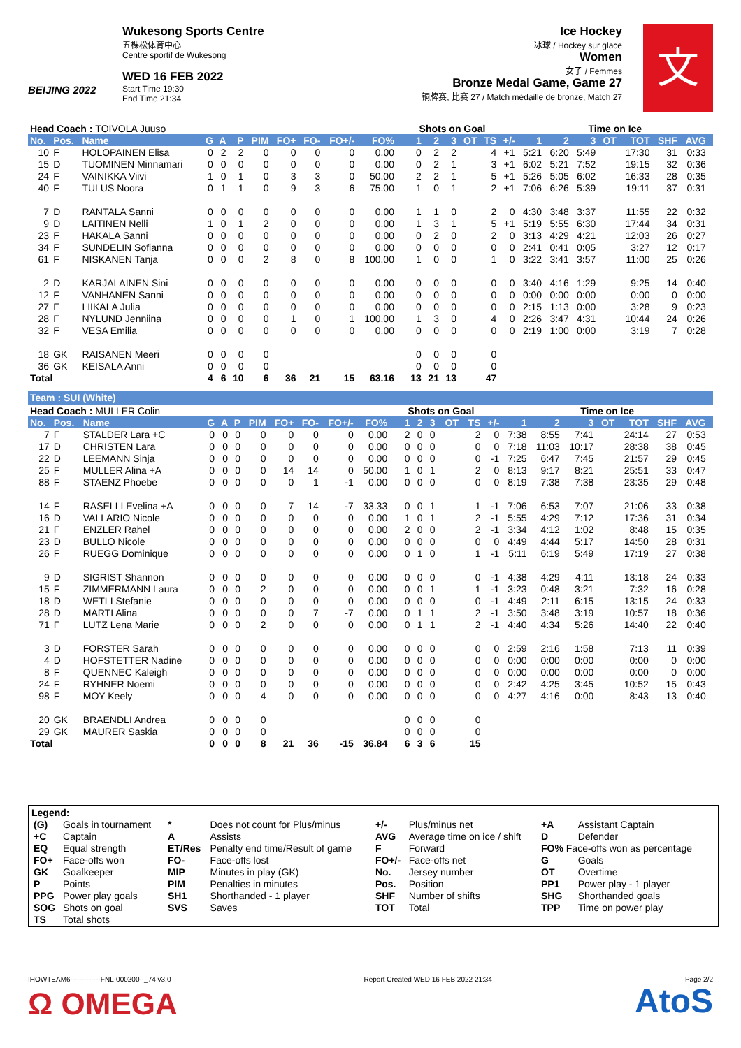BEIJING 2022
Wukesong Sports Centre
五棵松体育中心
Centre sportif de Wukesong
WED 16 FEB 2022
Start Time 19:30
End Time 21:34
Ice Hockey
冰球 / Hockey sur glace
Women
女子 / Femmes
Bronze Medal Game, Game 27
铜牌赛, 比赛 27 / Match médaille de bronze, Match 27
文
| Head Coach : TOIVOLA Juuso | | | | | | | | | | | | | Shots on Goal | | | | | | Time on Ice | | | | | | | |
| --- | --- | --- | --- | --- | --- | --- | --- | --- | --- | --- | --- | --- | --- | --- | --- | --- | --- | --- | --- | --- | --- | --- | --- | --- | --- | --- |
| No. | Pos. | Name | G | A | P | PIM | FO+ | FO- | FO+/- | FO% | | | 1 | 2 | 3 | OT | TS | +/- | 1 | 2 | 3 | OT | TOT | SHF | AVG | |
| 10 | F | HOLOPAINEN Elisa | 0 | 2 | 2 | 0 | 0 | 0 | 0 | 0.00 | | | 0 | 2 | 2 | | 4 | +1 | 5:21 | 6:20 | 5:49 | | 17:30 | 31 | 0:33 | |
| 15 | D | TUOMINEN Minnamari | 0 | 0 | 0 | 0 | 0 | 0 | 0 | 0.00 | | | 0 | 2 | 1 | | 3 | +1 | 6:02 | 5:21 | 7:52 | | 19:15 | 32 | 0:36 | |
| 24 | F | VAINIKKA Viivi | 1 | 0 | 1 | 0 | 3 | 3 | 0 | 50.00 | | | 2 | 2 | 1 | | 5 | +1 | 5:26 | 5:05 | 6:02 | | 16:33 | 28 | 0:35 | |
| 40 | F | TULUS Noora | 0 | 1 | 1 | 0 | 9 | 3 | 6 | 75.00 | | | 1 | 0 | 1 | | 2 | +1 | 7:06 | 6:26 | 5:39 | | 19:11 | 37 | 0:31 | |
| 7 | D | RANTALA Sanni | 0 | 0 | 0 | 0 | 0 | 0 | 0 | 0.00 | | | 1 | 1 | 0 | | 2 | 0 | 4:30 | 3:48 | 3:37 | | 11:55 | 22 | 0:32 | |
| 9 | D | LAITINEN Nelli | 1 | 0 | 1 | 2 | 0 | 0 | 0 | 0.00 | | | 1 | 3 | 1 | | 5 | +1 | 5:19 | 5:55 | 6:30 | | 17:44 | 34 | 0:31 | |
| 23 | F | HAKALA Sanni | 0 | 0 | 0 | 0 | 0 | 0 | 0 | 0.00 | | | 0 | 2 | 0 | | 2 | 0 | 3:13 | 4:29 | 4:21 | | 12:03 | 26 | 0:27 | |
| 34 | F | SUNDELIN Sofianna | 0 | 0 | 0 | 0 | 0 | 0 | 0 | 0.00 | | | 0 | 0 | 0 | | 0 | 0 | 2:41 | 0:41 | 0:05 | | 3:27 | 12 | 0:17 | |
| 61 | F | NISKANEN Tanja | 0 | 0 | 0 | 2 | 8 | 0 | 8 | 100.00 | | | 1 | 0 | 0 | | 1 | 0 | 3:22 | 3:41 | 3:57 | | 11:00 | 25 | 0:26 | |
| 2 | D | KARJALAINEN Sini | 0 | 0 | 0 | 0 | 0 | 0 | 0 | 0.00 | | | 0 | 0 | 0 | | 0 | 0 | 3:40 | 4:16 | 1:29 | | 9:25 | 14 | 0:40 | |
| 12 | F | VANHANEN Sanni | 0 | 0 | 0 | 0 | 0 | 0 | 0 | 0.00 | | | 0 | 0 | 0 | | 0 | 0 | 0:00 | 0:00 | 0:00 | | 0:00 | 0 | 0:00 | |
| 27 | F | LIIKALA Julia | 0 | 0 | 0 | 0 | 0 | 0 | 0 | 0.00 | | | 0 | 0 | 0 | | 0 | 0 | 2:15 | 1:13 | 0:00 | | 3:28 | 9 | 0:23 | |
| 28 | F | NYLUND Jenniina | 0 | 0 | 0 | 0 | 1 | 0 | 1 | 100.00 | | | 1 | 3 | 0 | | 4 | 0 | 2:26 | 3:47 | 4:31 | | 10:44 | 24 | 0:26 | |
| 32 | F | VESA Emilia | 0 | 0 | 0 | 0 | 0 | 0 | 0 | 0.00 | | | 0 | 0 | 0 | | 0 | 0 | 2:19 | 1:00 | 0:00 | | 3:19 | 7 | 0:28 | |
| 18 | GK | RAISANEN Meeri | 0 | 0 | 0 | 0 | | | | | | | 0 | 0 | 0 | | 0 | | | | | | | | | |
| 36 | GK | KEISALA Anni | 0 | 0 | 0 | 0 | | | | | | | 0 | 0 | 0 | | 0 | | | | | | | | | |
| Total | | | 4 | 6 | 10 | 6 | 36 | 21 | 15 | 63.16 | | | 13 | 21 | 13 | | 47 | | | | | | | | | |
Team : SUI (White)
| Head Coach : MULLER Colin | | | | | | | | | | | | | Shots on Goal | | | | | | Time on Ice | | | | | | | |
| --- | --- | --- | --- | --- | --- | --- | --- | --- | --- | --- | --- | --- | --- | --- | --- | --- | --- | --- | --- | --- | --- | --- | --- | --- | --- | --- |
| No. | Pos. | Name | G | A | P | PIM | FO+ | FO- | FO+/- | FO% | | | 1 | 2 | 3 | OT | TS | +/- | 1 | 2 | 3 | OT | TOT | SHF | AVG | |
| 7 | F | STALDER Lara +C | 0 | 0 | 0 | 0 | 0 | 0 | 0 | 0.00 | | | 2 | 0 | 0 | | 2 | 0 | 7:38 | 8:55 | 7:41 | | 24:14 | 27 | 0:53 | |
| 17 | D | CHRISTEN Lara | 0 | 0 | 0 | 0 | 0 | 0 | 0 | 0.00 | | | 0 | 0 | 0 | | 0 | 0 | 7:18 | 11:03 | 10:17 | | 28:38 | 38 | 0:45 | |
| 22 | D | LEEMANN Sinja | 0 | 0 | 0 | 0 | 0 | 0 | 0 | 0.00 | | | 0 | 0 | 0 | | 0 | -1 | 7:25 | 6:47 | 7:45 | | 21:57 | 29 | 0:45 | |
| 25 | F | MULLER Alina +A | 0 | 0 | 0 | 0 | 14 | 14 | 0 | 50.00 | | | 1 | 0 | 1 | | 2 | 0 | 8:13 | 9:17 | 8:21 | | 25:51 | 33 | 0:47 | |
| 88 | F | STAENZ Phoebe | 0 | 0 | 0 | 0 | 0 | 1 | -1 | 0.00 | | | 0 | 0 | 0 | | 0 | 0 | 8:19 | 7:38 | 7:38 | | 23:35 | 29 | 0:48 | |
| 14 | F | RASELLI Evelina +A | 0 | 0 | 0 | 0 | 7 | 14 | -7 | 33.33 | | | 0 | 0 | 1 | | 1 | -1 | 7:06 | 6:53 | 7:07 | | 21:06 | 33 | 0:38 | |
| 16 | D | VALLARIO Nicole | 0 | 0 | 0 | 0 | 0 | 0 | 0 | 0.00 | | | 1 | 0 | 1 | | 2 | -1 | 5:55 | 4:29 | 7:12 | | 17:36 | 31 | 0:34 | |
| 21 | F | ENZLER Rahel | 0 | 0 | 0 | 0 | 0 | 0 | 0 | 0.00 | | | 2 | 0 | 0 | | 2 | -1 | 3:34 | 4:12 | 1:02 | | 8:48 | 15 | 0:35 | |
| 23 | D | BULLO Nicole | 0 | 0 | 0 | 0 | 0 | 0 | 0 | 0.00 | | | 0 | 0 | 0 | | 0 | 0 | 4:49 | 4:44 | 5:17 | | 14:50 | 28 | 0:31 | |
| 26 | F | RUEGG Dominique | 0 | 0 | 0 | 0 | 0 | 0 | 0 | 0.00 | | | 0 | 1 | 0 | | 1 | -1 | 5:11 | 6:19 | 5:49 | | 17:19 | 27 | 0:38 | |
| 9 | D | SIGRIST Shannon | 0 | 0 | 0 | 0 | 0 | 0 | 0 | 0.00 | | | 0 | 0 | 0 | | 0 | -1 | 4:38 | 4:29 | 4:11 | | 13:18 | 24 | 0:33 | |
| 15 | F | ZIMMERMANN Laura | 0 | 0 | 0 | 2 | 0 | 0 | 0 | 0.00 | | | 0 | 0 | 1 | | 1 | -1 | 3:23 | 0:48 | 3:21 | | 7:32 | 16 | 0:28 | |
| 18 | D | WETLI Stefanie | 0 | 0 | 0 | 0 | 0 | 0 | 0 | 0.00 | | | 0 | 0 | 0 | | 0 | -1 | 4:49 | 2:11 | 6:15 | | 13:15 | 24 | 0:33 | |
| 28 | D | MARTI Alina | 0 | 0 | 0 | 0 | 0 | 7 | -7 | 0.00 | | | 0 | 1 | 1 | | 2 | -1 | 3:50 | 3:48 | 3:19 | | 10:57 | 18 | 0:36 | |
| 71 | F | LUTZ Lena Marie | 0 | 0 | 0 | 2 | 0 | 0 | 0 | 0.00 | | | 0 | 1 | 1 | | 2 | -1 | 4:40 | 4:34 | 5:26 | | 14:40 | 22 | 0:40 | |
| 3 | D | FORSTER Sarah | 0 | 0 | 0 | 0 | 0 | 0 | 0 | 0.00 | | | 0 | 0 | 0 | | 0 | 0 | 2:59 | 2:16 | 1:58 | | 7:13 | 11 | 0:39 | |
| 4 | D | HOFSTETTER Nadine | 0 | 0 | 0 | 0 | 0 | 0 | 0 | 0.00 | | | 0 | 0 | 0 | | 0 | 0 | 0:00 | 0:00 | 0:00 | | 0:00 | 0 | 0:00 | |
| 8 | F | QUENNEC Kaleigh | 0 | 0 | 0 | 0 | 0 | 0 | 0 | 0.00 | | | 0 | 0 | 0 | | 0 | 0 | 0:00 | 0:00 | 0:00 | | 0:00 | 0 | 0:00 | |
| 24 | F | RYHNER Noemi | 0 | 0 | 0 | 0 | 0 | 0 | 0 | 0.00 | | | 0 | 0 | 0 | | 0 | 0 | 2:42 | 4:25 | 3:45 | | 10:52 | 15 | 0:43 | |
| 98 | F | MOY Keely | 0 | 0 | 0 | 4 | 0 | 0 | 0 | 0.00 | | | 0 | 0 | 0 | | 0 | 0 | 4:27 | 4:16 | 0:00 | | 8:43 | 13 | 0:40 | |
| 20 | GK | BRAENDLI Andrea | 0 | 0 | 0 | 0 | | | | | | | 0 | 0 | 0 | | 0 | | | | | | | | | |
| 29 | GK | MAURER Saskia | 0 | 0 | 0 | 0 | | | | | | | 0 | 0 | 0 | | 0 | | | | | | | | | |
| Total | | | 0 | 0 | 0 | 8 | 21 | 36 | -15 | 36.84 | | | 6 | 3 | 6 | | 15 | | | | | | | | | |
Legend:
| (G) | Goals in tournament | * | Does not count for Plus/minus | +/- | Plus/minus net | +A | Assistant Captain |
| +C | Captain | A | Assists | AVG | Average time on ice / shift | D | Defender |
| EQ | Equal strength | ET/Res | Penalty end time/Result of game | F | Forward | FO% Face-offs won as percentage | |
| FO+ | Face-offs won | FO- | Face-offs lost | FO+/- | Face-offs net | G | Goals |
| GK | Goalkeeper | MIP | Minutes in play (GK) | No. | Jersey number | OT | Overtime |
| P | Points | PIM | Penalties in minutes | Pos. | Position | PP1 | Power play - 1 player |
| PPG | Power play goals | SH1 | Shorthanded - 1 player | SHF | Number of shifts | SHG | Shorthanded goals |
| SOG | Shots on goal | SVS | Saves | TOT | Total | TPP | Time on power play |
| TS | Total shots | | | | | | |
IHOWTEAM6-------------FNL-000200--_74 v3.0 Report Created WED 16 FEB 2022 21:34 Page 2/2
Ω OMEGA AtoS